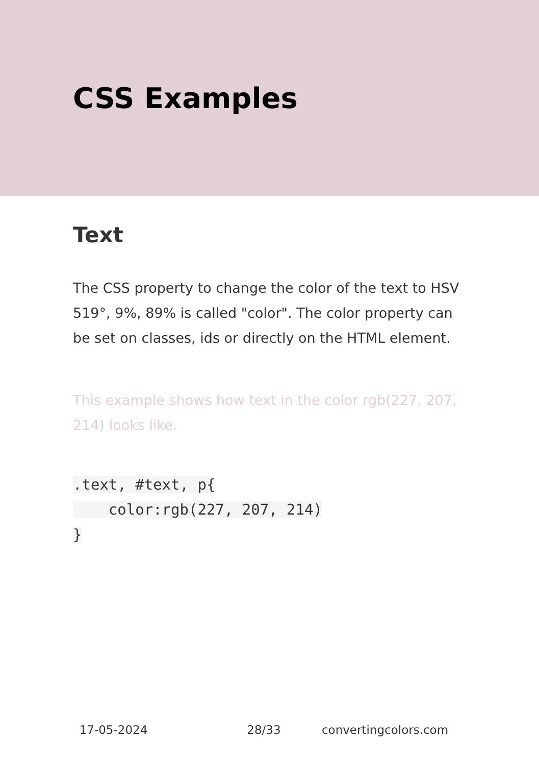CSS Examples
Text
The CSS property to change the color of the text to HSV 519°, 9%, 89% is called "color". The color property can be set on classes, ids or directly on the HTML element.
This example shows how text in the color rgb(227, 207, 214) looks like.
.text, #text, p{
    color:rgb(227, 207, 214)
}
17-05-2024 28/33 convertingcolors.com